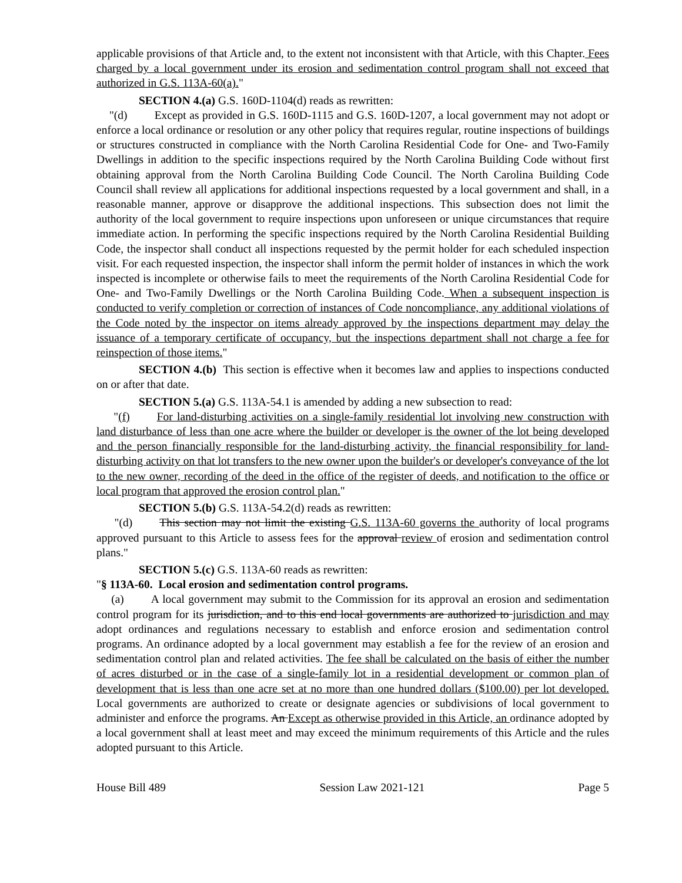applicable provisions of that Article and, to the extent not inconsistent with that Article, with this Chapter. Fees charged by a local government under its erosion and sedimentation control program shall not exceed that authorized in G.S. 113A-60(a)."
SECTION 4.(a) G.S. 160D-1104(d) reads as rewritten:
"(d) Except as provided in G.S. 160D-1115 and G.S. 160D-1207, a local government may not adopt or enforce a local ordinance or resolution or any other policy that requires regular, routine inspections of buildings or structures constructed in compliance with the North Carolina Residential Code for One- and Two-Family Dwellings in addition to the specific inspections required by the North Carolina Building Code without first obtaining approval from the North Carolina Building Code Council. The North Carolina Building Code Council shall review all applications for additional inspections requested by a local government and shall, in a reasonable manner, approve or disapprove the additional inspections. This subsection does not limit the authority of the local government to require inspections upon unforeseen or unique circumstances that require immediate action. In performing the specific inspections required by the North Carolina Residential Building Code, the inspector shall conduct all inspections requested by the permit holder for each scheduled inspection visit. For each requested inspection, the inspector shall inform the permit holder of instances in which the work inspected is incomplete or otherwise fails to meet the requirements of the North Carolina Residential Code for One- and Two-Family Dwellings or the North Carolina Building Code. When a subsequent inspection is conducted to verify completion or correction of instances of Code noncompliance, any additional violations of the Code noted by the inspector on items already approved by the inspections department may delay the issuance of a temporary certificate of occupancy, but the inspections department shall not charge a fee for reinspection of those items."
SECTION 4.(b) This section is effective when it becomes law and applies to inspections conducted on or after that date.
SECTION 5.(a) G.S. 113A-54.1 is amended by adding a new subsection to read:
"(f) For land-disturbing activities on a single-family residential lot involving new construction with land disturbance of less than one acre where the builder or developer is the owner of the lot being developed and the person financially responsible for the land-disturbing activity, the financial responsibility for land-disturbing activity on that lot transfers to the new owner upon the builder's or developer's conveyance of the lot to the new owner, recording of the deed in the office of the register of deeds, and notification to the office or local program that approved the erosion control plan."
SECTION 5.(b) G.S. 113A-54.2(d) reads as rewritten:
"(d) This section may not limit the existing G.S. 113A-60 governs the authority of local programs approved pursuant to this Article to assess fees for the approval review of erosion and sedimentation control plans."
SECTION 5.(c) G.S. 113A-60 reads as rewritten:
"§ 113A-60. Local erosion and sedimentation control programs.
(a) A local government may submit to the Commission for its approval an erosion and sedimentation control program for its jurisdiction, and to this end local governments are authorized to jurisdiction and may adopt ordinances and regulations necessary to establish and enforce erosion and sedimentation control programs. An ordinance adopted by a local government may establish a fee for the review of an erosion and sedimentation control plan and related activities. The fee shall be calculated on the basis of either the number of acres disturbed or in the case of a single-family lot in a residential development or common plan of development that is less than one acre set at no more than one hundred dollars ($100.00) per lot developed. Local governments are authorized to create or designate agencies or subdivisions of local government to administer and enforce the programs. An Except as otherwise provided in this Article, an ordinance adopted by a local government shall at least meet and may exceed the minimum requirements of this Article and the rules adopted pursuant to this Article.
House Bill 489 Session Law 2021-121 Page 5